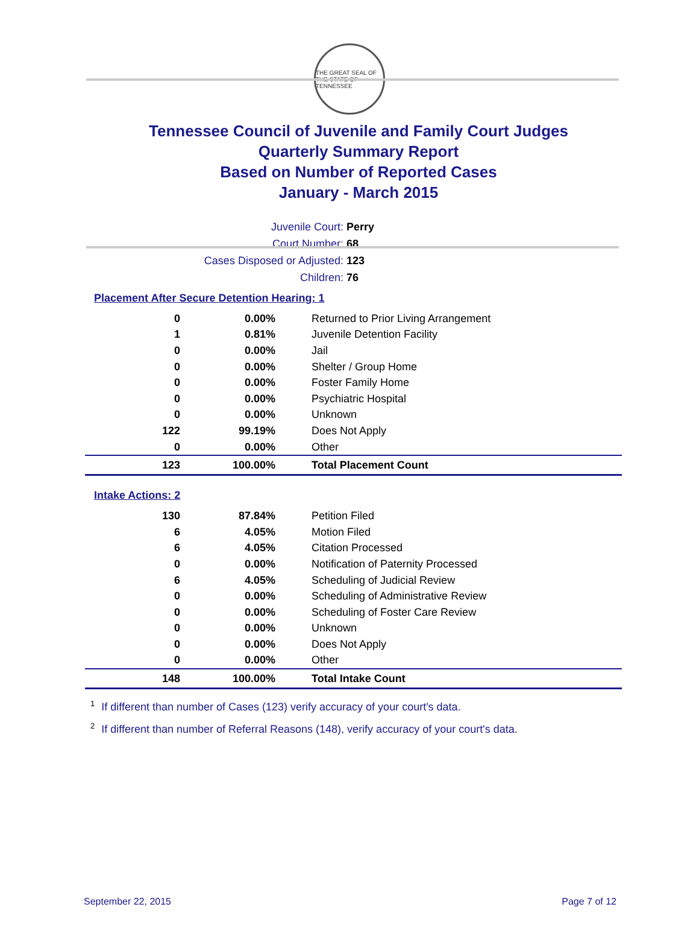THE GREAT SEAL OF THE STATE OF TENNESSEE
Tennessee Council of Juvenile and Family Court Judges
Quarterly Summary Report
Based on Number of Reported Cases
January - March 2015
Juvenile Court: Perry
Court Number: 68
Cases Disposed or Adjusted: 123
Children: 76
Placement After Secure Detention Hearing: 1
| 0 | 0.00% | Returned to Prior Living Arrangement |
| 1 | 0.81% | Juvenile Detention Facility |
| 0 | 0.00% | Jail |
| 0 | 0.00% | Shelter / Group Home |
| 0 | 0.00% | Foster Family Home |
| 0 | 0.00% | Psychiatric Hospital |
| 0 | 0.00% | Unknown |
| 122 | 99.19% | Does Not Apply |
| 0 | 0.00% | Other |
| 123 | 100.00% | Total Placement Count |
Intake Actions: 2
| 130 | 87.84% | Petition Filed |
| 6 | 4.05% | Motion Filed |
| 6 | 4.05% | Citation Processed |
| 0 | 0.00% | Notification of Paternity Processed |
| 6 | 4.05% | Scheduling of Judicial Review |
| 0 | 0.00% | Scheduling of Administrative Review |
| 0 | 0.00% | Scheduling of Foster Care Review |
| 0 | 0.00% | Unknown |
| 0 | 0.00% | Does Not Apply |
| 0 | 0.00% | Other |
| 148 | 100.00% | Total Intake Count |
<sup>1</sup> If different than number of Cases (123) verify accuracy of your court's data.
<sup>2</sup> If different than number of Referral Reasons (148), verify accuracy of your court's data.
September 22, 2015 Page 7 of 12